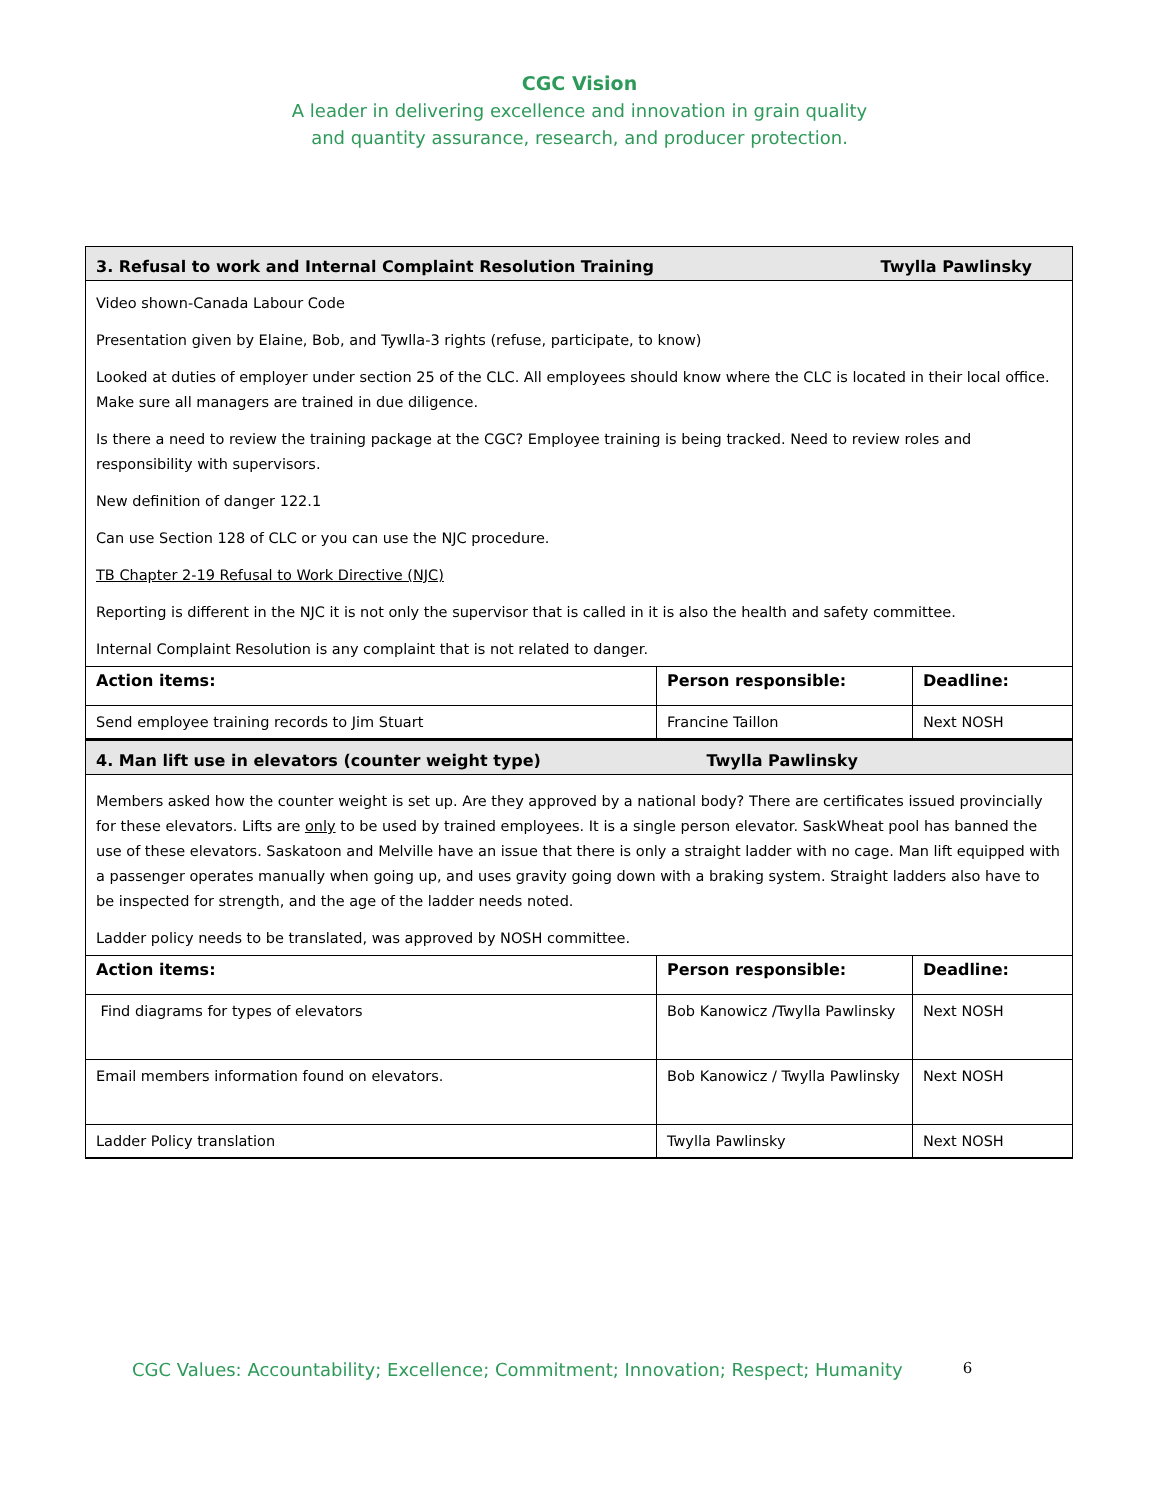CGC Vision
A leader in delivering excellence and innovation in grain quality
and quantity assurance, research, and producer protection.
| 3. Refusal to work and Internal Complaint Resolution Training Twylla Pawlinsky | | |
| Video shown-Canada Labour Code Presentation given by Elaine, Bob, and Tywlla-3 rights (refuse, participate, to know) Looked at duties of employer under section 25 of the CLC. All employees should know where the CLC is located in their local office. Make sure all managers are trained in due diligence. Is there a need to review the training package at the CGC? Employee training is being tracked. Need to review roles and responsibility with supervisors. New definition of danger 122.1 Can use Section 128 of CLC or you can use the NJC procedure. TB Chapter 2-19 Refusal to Work Directive (NJC) Reporting is different in the NJC it is not only the supervisor that is called in it is also the health and safety committee. Internal Complaint Resolution is any complaint that is not related to danger. | | |
| Action items: | Person responsible: | Deadline: |
| Send employee training records to Jim Stuart | Francine Taillon | Next NOSH |
| 4. Man lift use in elevators (counter weight type) Twylla Pawlinsky | | |
| Members asked how the counter weight is set up. Are they approved by a national body? There are certificates issued provincially for these elevators. Lifts are only to be used by trained employees. It is a single person elevator. SaskWheat pool has banned the use of these elevators. Saskatoon and Melville have an issue that there is only a straight ladder with no cage. Man lift equipped with a passenger operates manually when going up, and uses gravity going down with a braking system. Straight ladders also have to be inspected for strength, and the age of the ladder needs noted. Ladder policy needs to be translated, was approved by NOSH committee. | | |
| Action items: | Person responsible: | Deadline: |
| Find diagrams for types of elevators | Bob Kanowicz /Twylla Pawlinsky | Next NOSH |
| Email members information found on elevators. | Bob Kanowicz / Twylla Pawlinsky | Next NOSH |
| Ladder Policy translation | Twylla Pawlinsky | Next NOSH |
CGC Values: Accountability; Excellence; Commitment; Innovation; Respect; Humanity 6